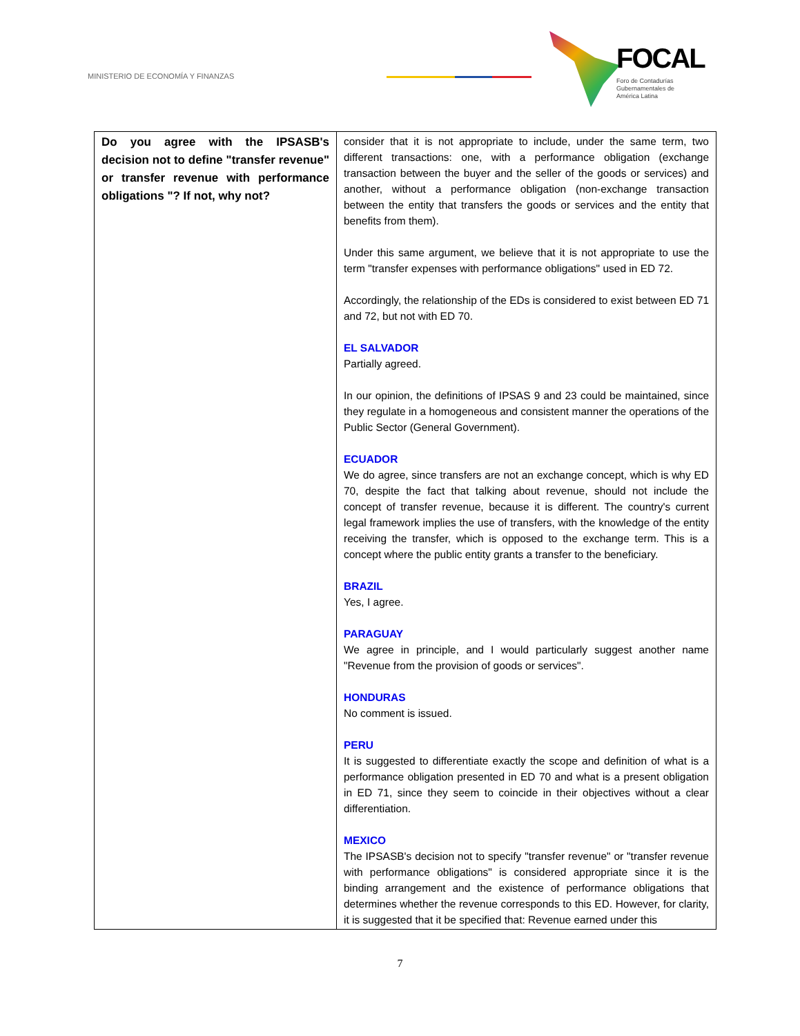MINISTERIO DE ECONOMÍA Y FINANZAS
FOCAL
Foro de Contadurías
Gubernamentales de
América Latina
| Do you agree with the IPSASB's decision not to define "transfer revenue" or transfer revenue with performance obligations "? If not, why not? | consider that it is not appropriate to include, under the same term, two different transactions: one, with a performance obligation (exchange transaction between the buyer and the seller of the goods or services) and another, without a performance obligation (non-exchange transaction between the entity that transfers the goods or services and the entity that benefits from them). Under this same argument, we believe that it is not appropriate to use the term "transfer expenses with performance obligations" used in ED 72. Accordingly, the relationship of the EDs is considered to exist between ED 71 and 72, but not with ED 70. EL SALVADOR Partially agreed. In our opinion, the definitions of IPSAS 9 and 23 could be maintained, since they regulate in a homogeneous and consistent manner the operations of the Public Sector (General Government). ECUADOR We do agree, since transfers are not an exchange concept, which is why ED 70, despite the fact that talking about revenue, should not include the concept of transfer revenue, because it is different. The country's current legal framework implies the use of transfers, with the knowledge of the entity receiving the transfer, which is opposed to the exchange term. This is a concept where the public entity grants a transfer to the beneficiary. BRAZIL Yes, I agree. PARAGUAY We agree in principle, and I would particularly suggest another name "Revenue from the provision of goods or services". HONDURAS No comment is issued. PERU It is suggested to differentiate exactly the scope and definition of what is a performance obligation presented in ED 70 and what is a present obligation in ED 71, since they seem to coincide in their objectives without a clear differentiation. MEXICO The IPSASB's decision not to specify "transfer revenue" or "transfer revenue with performance obligations" is considered appropriate since it is the binding arrangement and the existence of performance obligations that determines whether the revenue corresponds to this ED. However, for clarity, it is suggested that it be specified that: Revenue earned under this |
7